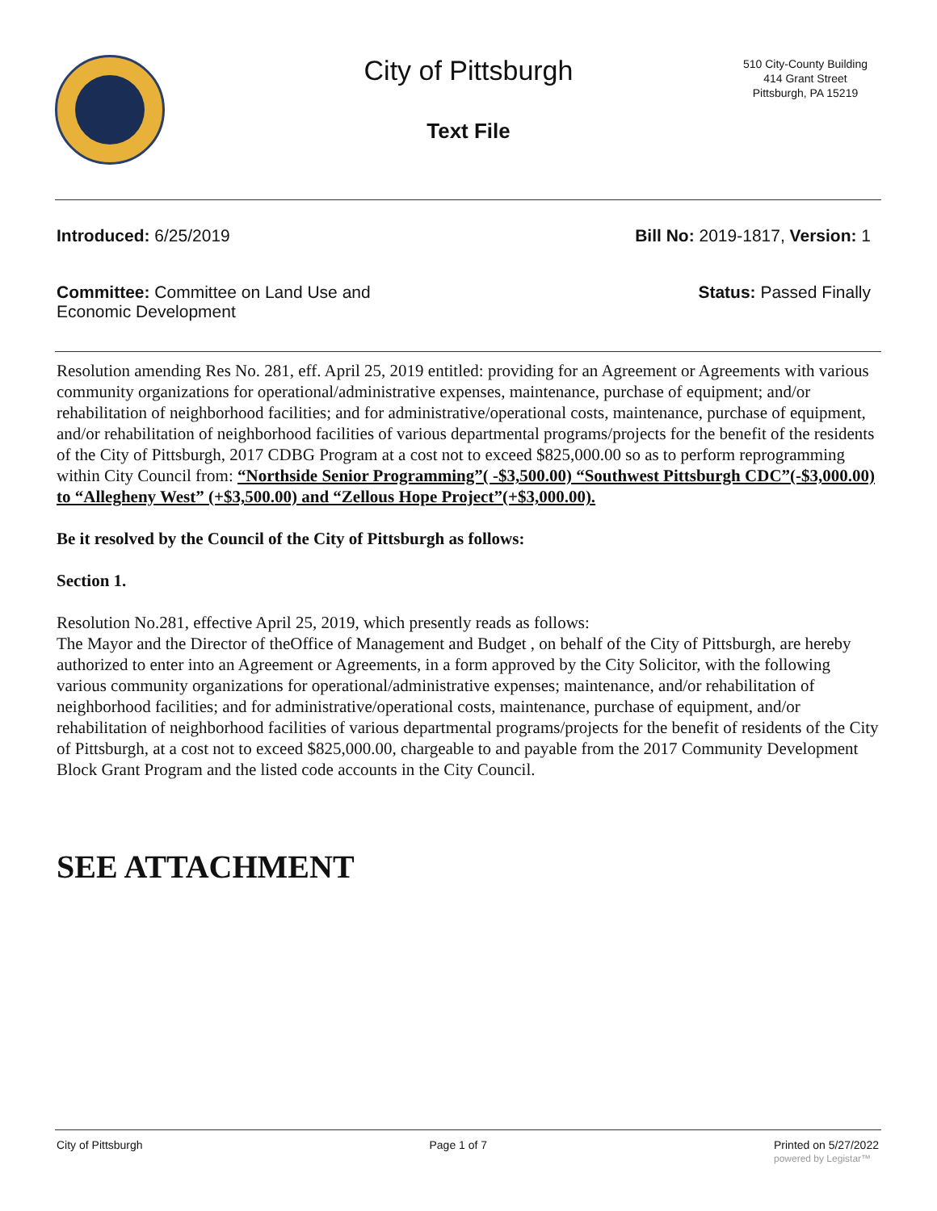City of Pittsburgh
Text File
510 City-County Building
414 Grant Street
Pittsburgh, PA 15219
Introduced: 6/25/2019 Bill No: 2019-1817, Version: 1
Committee: Committee on Land Use and
Economic Development Status: Passed Finally
Resolution amending Res No. 281, eff. April 25, 2019 entitled: providing for an Agreement or Agreements with various community organizations for operational/administrative expenses, maintenance, purchase of equipment; and/or rehabilitation of neighborhood facilities; and for administrative/operational costs, maintenance, purchase of equipment, and/or rehabilitation of neighborhood facilities of various departmental programs/projects for the benefit of the residents of the City of Pittsburgh, 2017 CDBG Program at a cost not to exceed $825,000.00 so as to perform reprogramming within City Council from: “Northside Senior Programming”( -$3,500.00) “Southwest Pittsburgh CDC”(-$3,000.00) to “Allegheny West” (+$3,500.00) and “Zellous Hope Project”(+$3,000.00).
Be it resolved by the Council of the City of Pittsburgh as follows:
Section 1.
Resolution No.281, effective April 25, 2019, which presently reads as follows:
The Mayor and the Director of theOffice of Management and Budget , on behalf of the City of Pittsburgh, are hereby authorized to enter into an Agreement or Agreements, in a form approved by the City Solicitor, with the following various community organizations for operational/administrative expenses; maintenance, and/or rehabilitation of neighborhood facilities; and for administrative/operational costs, maintenance, purchase of equipment, and/or rehabilitation of neighborhood facilities of various departmental programs/projects for the benefit of residents of the City of Pittsburgh, at a cost not to exceed $825,000.00, chargeable to and payable from the 2017 Community Development Block Grant Program and the listed code accounts in the City Council.
SEE ATTACHMENT
City of Pittsburgh Page 1 of 7 Printed on 5/27/2022
powered by Legistar™